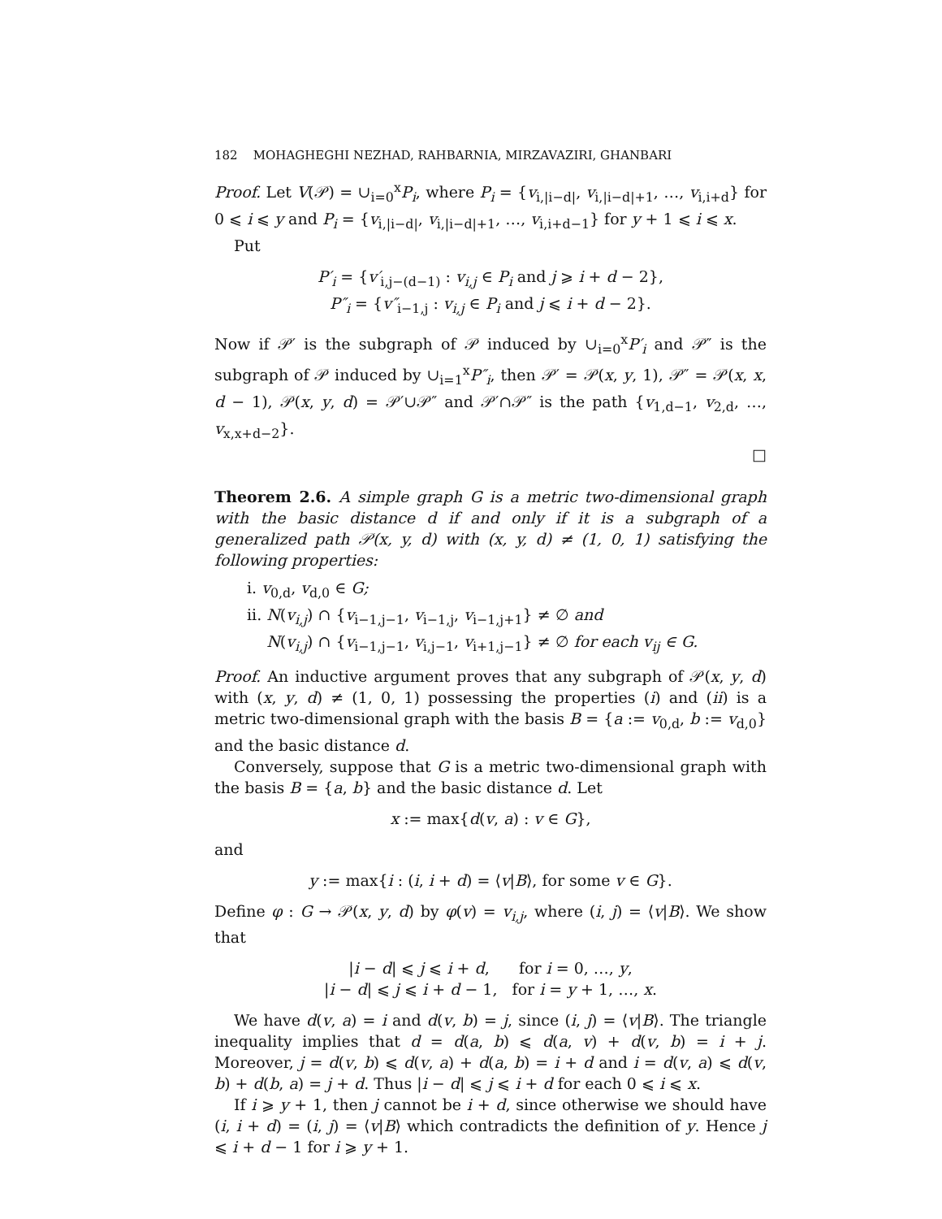182 MOHAGHEGHI NEZHAD, RAHBARNIA, MIRZAVAZIRI, GHANBARI
Proof. Let V(𝒫) = ∪<sub>i=0</sub><sup>x</sup>P<sub>i</sub>, where P<sub>i</sub> = {v<sub>i,|i−d|</sub>, v<sub>i,|i−d|+1</sub>, …, v<sub>i,i+d</sub>} for 0 ⩽ i ⩽ y and P<sub>i</sub> = {v<sub>i,|i−d|</sub>, v<sub>i,|i−d|+1</sub>, …, v<sub>i,i+d−1</sub>} for y + 1 ⩽ i ⩽ x.
Put
P′<sub>i</sub> = {v′<sub>i,j−(d−1)</sub> : v<sub>i,j</sub> ∈ P<sub>i</sub> and j ⩾ i + d − 2},
P″<sub>i</sub> = {v″<sub>i−1,j</sub> : v<sub>i,j</sub> ∈ P<sub>i</sub> and j ⩽ i + d − 2}.
Now if 𝒫′ is the subgraph of 𝒫 induced by ∪<sub>i=0</sub><sup>x</sup>P′<sub>i</sub> and 𝒫″ is the subgraph of 𝒫 induced by ∪<sub>i=1</sub><sup>x</sup>P″<sub>i</sub>, then 𝒫′ = 𝒫(x, y, 1), 𝒫″ = 𝒫(x, x, d − 1), 𝒫(x, y, d) = 𝒫′∪𝒫″ and 𝒫′∩𝒫″ is the path {v<sub>1,d−1</sub>, v<sub>2,d</sub>, …, v<sub>x,x+d−2</sub>}.
□
Theorem 2.6. A simple graph G is a metric two-dimensional graph with the basic distance d if and only if it is a subgraph of a generalized path 𝒫(x, y, d) with (x, y, d) ≠ (1, 0, 1) satisfying the following properties:
i. v<sub>0,d</sub>, v<sub>d,0</sub> ∈ G;
ii. N(v<sub>i,j</sub>) ∩ {v<sub>i−1,j−1</sub>, v<sub>i−1,j</sub>, v<sub>i−1,j+1</sub>} ≠ ∅ and
N(v<sub>i,j</sub>) ∩ {v<sub>i−1,j−1</sub>, v<sub>i,j−1</sub>, v<sub>i+1,j−1</sub>} ≠ ∅ for each v<sub>ij</sub> ∈ G.
Proof. An inductive argument proves that any subgraph of 𝒫(x, y, d) with (x, y, d) ≠ (1, 0, 1) possessing the properties (i) and (ii) is a metric two-dimensional graph with the basis B = {a := v<sub>0,d</sub>, b := v<sub>d,0</sub>} and the basic distance d.
Conversely, suppose that G is a metric two-dimensional graph with the basis B = {a, b} and the basic distance d. Let
x := max{d(v, a) : v ∈ G},
and
y := max{i : (i, i + d) = ⟨v|B⟩, for some v ∈ G}.
Define φ : G → 𝒫(x, y, d) by φ(v) = v<sub>i,j</sub>, where (i, j) = ⟨v|B⟩. We show that
|i − d| ⩽ j ⩽ i + d, for i = 0, …, y,
|i − d| ⩽ j ⩽ i + d − 1, for i = y + 1, …, x.
We have d(v, a) = i and d(v, b) = j, since (i, j) = ⟨v|B⟩. The triangle inequality implies that d = d(a, b) ⩽ d(a, v) + d(v, b) = i + j. Moreover, j = d(v, b) ⩽ d(v, a) + d(a, b) = i + d and i = d(v, a) ⩽ d(v, b) + d(b, a) = j + d. Thus |i − d| ⩽ j ⩽ i + d for each 0 ⩽ i ⩽ x.
If i ⩾ y + 1, then j cannot be i + d, since otherwise we should have (i, i + d) = (i, j) = ⟨v|B⟩ which contradicts the definition of y. Hence j ⩽ i + d − 1 for i ⩾ y + 1.